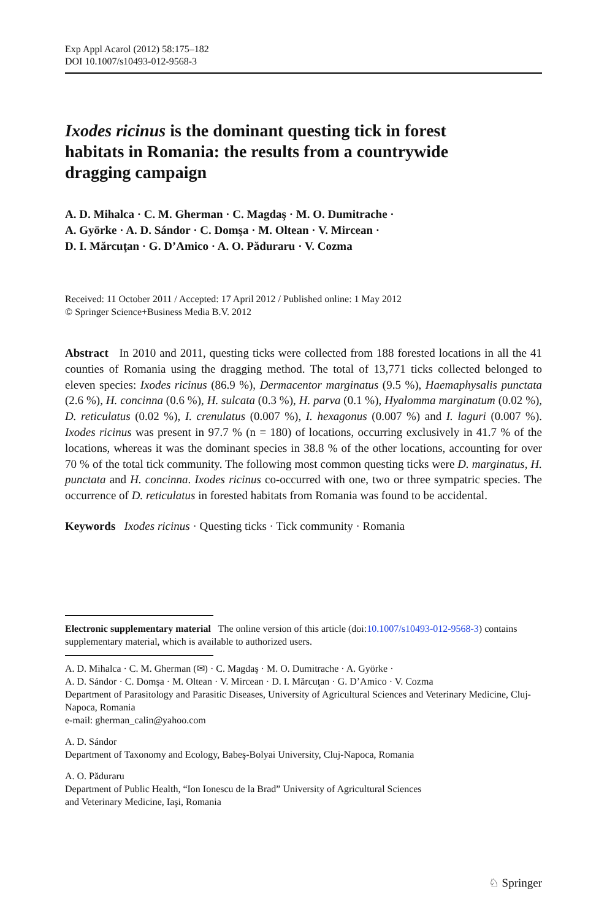Exp Appl Acarol (2012) 58:175–182
DOI 10.1007/s10493-012-9568-3
Ixodes ricinus is the dominant questing tick in forest habitats in Romania: the results from a countrywide dragging campaign
A. D. Mihalca · C. M. Gherman · C. Magdaş · M. O. Dumitrache ·
A. Györke · A. D. Sándor · C. Domşa · M. Oltean · V. Mircean ·
D. I. Mărcuţan · G. D’Amico · A. O. Păduraru · V. Cozma
Received: 11 October 2011 / Accepted: 17 April 2012 / Published online: 1 May 2012
© Springer Science+Business Media B.V. 2012
Abstract In 2010 and 2011, questing ticks were collected from 188 forested locations in all the 41 counties of Romania using the dragging method. The total of 13,771 ticks collected belonged to eleven species: Ixodes ricinus (86.9 %), Dermacentor marginatus (9.5 %), Haemaphysalis punctata (2.6 %), H. concinna (0.6 %), H. sulcata (0.3 %), H. parva (0.1 %), Hyalomma marginatum (0.02 %), D. reticulatus (0.02 %), I. crenulatus (0.007 %), I. hexagonus (0.007 %) and I. laguri (0.007 %). Ixodes ricinus was present in 97.7 % (n = 180) of locations, occurring exclusively in 41.7 % of the locations, whereas it was the dominant species in 38.8 % of the other locations, accounting for over 70 % of the total tick community. The following most common questing ticks were D. marginatus, H. punctata and H. concinna. Ixodes ricinus co-occurred with one, two or three sympatric species. The occurrence of D. reticulatus in forested habitats from Romania was found to be accidental.
Keywords Ixodes ricinus · Questing ticks · Tick community · Romania
Electronic supplementary material The online version of this article (doi:10.1007/s10493-012-9568-3) contains supplementary material, which is available to authorized users.
A. D. Mihalca · C. M. Gherman (✉) · C. Magdaş · M. O. Dumitrache · A. Györke ·
A. D. Sándor · C. Domşa · M. Oltean · V. Mircean · D. I. Mărcuţan · G. D’Amico · V. Cozma
Department of Parasitology and Parasitic Diseases, University of Agricultural Sciences and Veterinary Medicine, Cluj-Napoca, Romania
e-mail: gherman_calin@yahoo.com
A. D. Sándor
Department of Taxonomy and Ecology, Babeş-Bolyai University, Cluj-Napoca, Romania
A. O. Păduraru
Department of Public Health, “Ion Ionescu de la Brad” University of Agricultural Sciences
and Veterinary Medicine, Iaşi, Romania
♘ Springer